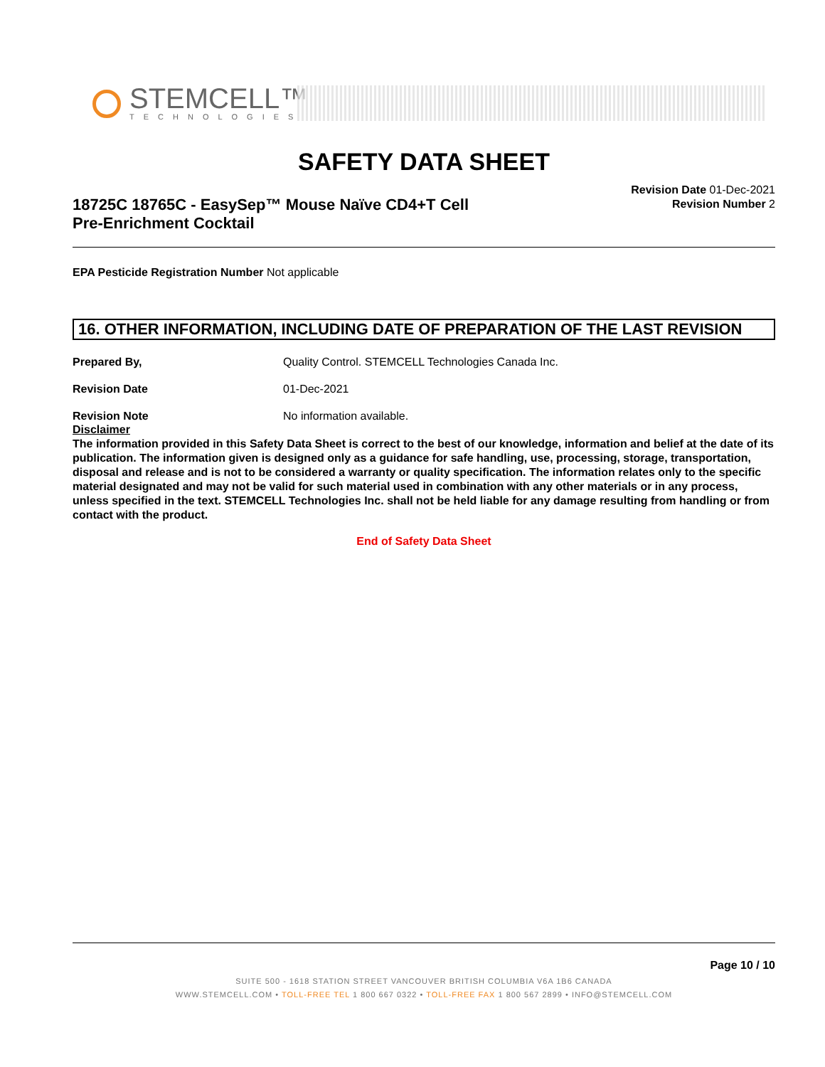STEMCELL™
TECHNOLOGIES
SAFETY DATA SHEET
18725C 18765C - EasySep™ Mouse Naïve CD4+T Cell
Pre-Enrichment Cocktail
Revision Date 01-Dec-2021
Revision Number 2
EPA Pesticide Registration Number Not applicable
16. OTHER INFORMATION, INCLUDING DATE OF PREPARATION OF THE LAST REVISION
Prepared By, Quality Control. STEMCELL Technologies Canada Inc.
Revision Date 01-Dec-2021
Revision Note No information available.
Disclaimer
The information provided in this Safety Data Sheet is correct to the best of our knowledge, information and belief at the date of its publication. The information given is designed only as a guidance for safe handling, use, processing, storage, transportation, disposal and release and is not to be considered a warranty or quality specification. The information relates only to the specific material designated and may not be valid for such material used in combination with any other materials or in any process, unless specified in the text. STEMCELL Technologies Inc. shall not be held liable for any damage resulting from handling or from contact with the product.
End of Safety Data Sheet
Page 10 / 10
SUITE 500 - 1618 STATION STREET VANCOUVER BRITISH COLUMBIA V6A 1B6 CANADA
WWW.STEMCELL.COM • TOLL-FREE TEL 1 800 667 0322 • TOLL-FREE FAX 1 800 567 2899 • INFO@STEMCELL.COM